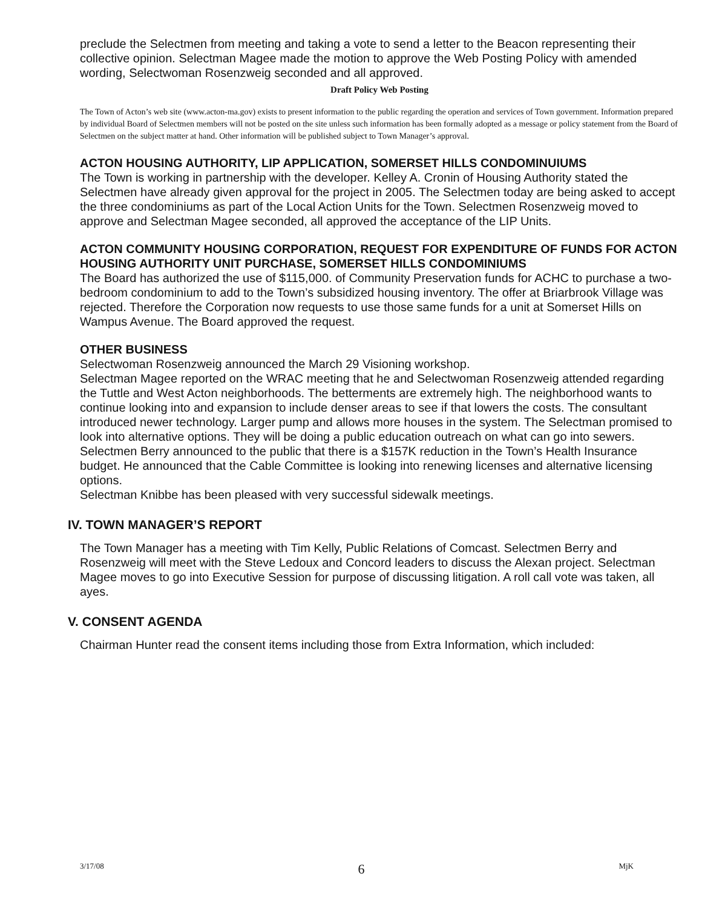preclude the Selectmen from meeting and taking a vote to send a letter to the Beacon representing their collective opinion. Selectman Magee made the motion to approve the Web Posting Policy with amended wording, Selectwoman Rosenzweig seconded and all approved.
Draft Policy Web Posting
The Town of Acton’s web site (www.acton-ma.gov) exists to present information to the public regarding the operation and services of Town government. Information prepared by individual Board of Selectmen members will not be posted on the site unless such information has been formally adopted as a message or policy statement from the Board of Selectmen on the subject matter at hand. Other information will be published subject to Town Manager’s approval.
ACTON HOUSING AUTHORITY, LIP APPLICATION, SOMERSET HILLS CONDOMINUIUMS
The Town is working in partnership with the developer. Kelley A. Cronin of Housing Authority stated the Selectmen have already given approval for the project in 2005. The Selectmen today are being asked to accept the three condominiums as part of the Local Action Units for the Town. Selectmen Rosenzweig moved to approve and Selectman Magee seconded, all approved the acceptance of the LIP Units.
ACTON COMMUNITY HOUSING CORPORATION, REQUEST FOR EXPENDITURE OF FUNDS FOR ACTON HOUSING AUTHORITY UNIT PURCHASE, SOMERSET HILLS CONDOMINIUMS
The Board has authorized the use of $115,000. of Community Preservation funds for ACHC to purchase a two-bedroom condominium to add to the Town’s subsidized housing inventory. The offer at Briarbrook Village was rejected. Therefore the Corporation now requests to use those same funds for a unit at Somerset Hills on Wampus Avenue. The Board approved the request.
OTHER BUSINESS
Selectwoman Rosenzweig announced the March 29 Visioning workshop.
Selectman Magee reported on the WRAC meeting that he and Selectwoman Rosenzweig attended regarding the Tuttle and West Acton neighborhoods. The betterments are extremely high. The neighborhood wants to continue looking into and expansion to include denser areas to see if that lowers the costs. The consultant introduced newer technology. Larger pump and allows more houses in the system. The Selectman promised to look into alternative options. They will be doing a public education outreach on what can go into sewers.
Selectmen Berry announced to the public that there is a $157K reduction in the Town’s Health Insurance budget. He announced that the Cable Committee is looking into renewing licenses and alternative licensing options.
Selectman Knibbe has been pleased with very successful sidewalk meetings.
IV. TOWN MANAGER’S REPORT
The Town Manager has a meeting with Tim Kelly, Public Relations of Comcast. Selectmen Berry and Rosenzweig will meet with the Steve Ledoux and Concord leaders to discuss the Alexan project. Selectman Magee moves to go into Executive Session for purpose of discussing litigation. A roll call vote was taken, all ayes.
V. CONSENT AGENDA
Chairman Hunter read the consent items including those from Extra Information, which included:
3/17/08 6 MjK